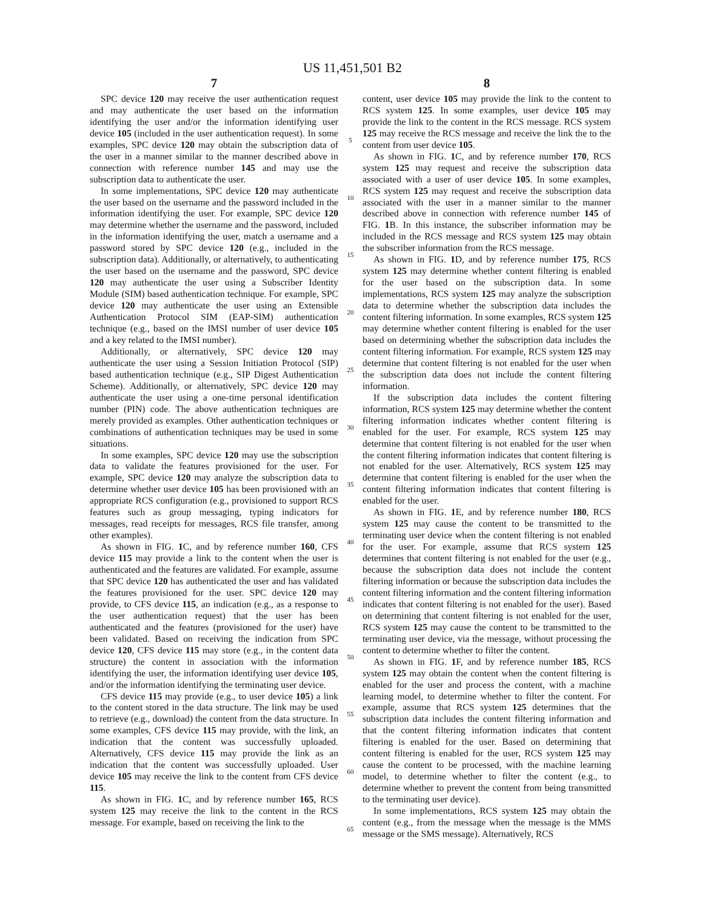US 11,451,501 B2
7
SPC device 120 may receive the user authentication request and may authenticate the user based on the information identifying the user and/or the information identifying user device 105 (included in the user authentication request). In some examples, SPC device 120 may obtain the subscription data of the user in a manner similar to the manner described above in connection with reference number 145 and may use the subscription data to authenticate the user.
In some implementations, SPC device 120 may authenticate the user based on the username and the password included in the information identifying the user. For example, SPC device 120 may determine whether the username and the password, included in the information identifying the user, match a username and a password stored by SPC device 120 (e.g., included in the subscription data). Additionally, or alternatively, to authenticating the user based on the username and the password, SPC device 120 may authenticate the user using a Subscriber Identity Module (SIM) based authentication technique. For example, SPC device 120 may authenticate the user using an Extensible Authentication Protocol SIM (EAP-SIM) authentication technique (e.g., based on the IMSI number of user device 105 and a key related to the IMSI number).
Additionally, or alternatively, SPC device 120 may authenticate the user using a Session Initiation Protocol (SIP) based authentication technique (e.g., SIP Digest Authentication Scheme). Additionally, or alternatively, SPC device 120 may authenticate the user using a one-time personal identification number (PIN) code. The above authentication techniques are merely provided as examples. Other authentication techniques or combinations of authentication techniques may be used in some situations.
In some examples, SPC device 120 may use the subscription data to validate the features provisioned for the user. For example, SPC device 120 may analyze the subscription data to determine whether user device 105 has been provisioned with an appropriate RCS configuration (e.g., provisioned to support RCS features such as group messaging, typing indicators for messages, read receipts for messages, RCS file transfer, among other examples).
As shown in FIG. 1 C, and by reference number 160, CFS device 115 may provide a link to the content when the user is authenticated and the features are validated. For example, assume that SPC device 120 has authenticated the user and has validated the features provisioned for the user. SPC device 120 may provide, to CFS device 115, an indication (e.g., as a response to the user authentication request) that the user has been authenticated and the features (provisioned for the user) have been validated. Based on receiving the indication from SPC device 120, CFS device 115 may store (e.g., in the content data structure) the content in association with the information identifying the user, the information identifying user device 105, and/or the information identifying the terminating user device.
CFS device 115 may provide (e.g., to user device 105) a link to the content stored in the data structure. The link may be used to retrieve (e.g., download) the content from the data structure. In some examples, CFS device 115 may provide, with the link, an indication that the content was successfully uploaded. Alternatively, CFS device 115 may provide the link as an indication that the content was successfully uploaded. User device 105 may receive the link to the content from CFS device 115.
As shown in FIG. 1 C, and by reference number 165, RCS system 125 may receive the link to the content in the RCS message. For example, based on receiving the link to the
5
10
15
20
25
30
35
40
45
50
55
60
65
8
content, user device 105 may provide the link to the content to RCS system 125. In some examples, user device 105 may provide the link to the content in the RCS message. RCS system 125 may receive the RCS message and receive the link the to the content from user device 105.
As shown in FIG. 1 C, and by reference number 170, RCS system 125 may request and receive the subscription data associated with a user of user device 105. In some examples, RCS system 125 may request and receive the subscription data associated with the user in a manner similar to the manner described above in connection with reference number 145 of FIG. 1 B. In this instance, the subscriber information may be included in the RCS message and RCS system 125 may obtain the subscriber information from the RCS message.
As shown in FIG. 1 D, and by reference number 175, RCS system 125 may determine whether content filtering is enabled for the user based on the subscription data. In some implementations, RCS system 125 may analyze the subscription data to determine whether the subscription data includes the content filtering information. In some examples, RCS system 125 may determine whether content filtering is enabled for the user based on determining whether the subscription data includes the content filtering information. For example, RCS system 125 may determine that content filtering is not enabled for the user when the subscription data does not include the content filtering information.
If the subscription data includes the content filtering information, RCS system 125 may determine whether the content filtering information indicates whether content filtering is enabled for the user. For example, RCS system 125 may determine that content filtering is not enabled for the user when the content filtering information indicates that content filtering is not enabled for the user. Alternatively, RCS system 125 may determine that content filtering is enabled for the user when the content filtering information indicates that content filtering is enabled for the user.
As shown in FIG. 1 E, and by reference number 180, RCS system 125 may cause the content to be transmitted to the terminating user device when the content filtering is not enabled for the user. For example, assume that RCS system 125 determines that content filtering is not enabled for the user (e.g., because the subscription data does not include the content filtering information or because the subscription data includes the content filtering information and the content filtering information indicates that content filtering is not enabled for the user). Based on determining that content filtering is not enabled for the user, RCS system 125 may cause the content to be transmitted to the terminating user device, via the message, without processing the content to determine whether to filter the content.
As shown in FIG. 1 F, and by reference number 185, RCS system 125 may obtain the content when the content filtering is enabled for the user and process the content, with a machine learning model, to determine whether to filter the content. For example, assume that RCS system 125 determines that the subscription data includes the content filtering information and that the content filtering information indicates that content filtering is enabled for the user. Based on determining that content filtering is enabled for the user, RCS system 125 may cause the content to be processed, with the machine learning model, to determine whether to filter the content (e.g., to determine whether to prevent the content from being transmitted to the terminating user device).
In some implementations, RCS system 125 may obtain the content (e.g., from the message when the message is the MMS message or the SMS message). Alternatively, RCS